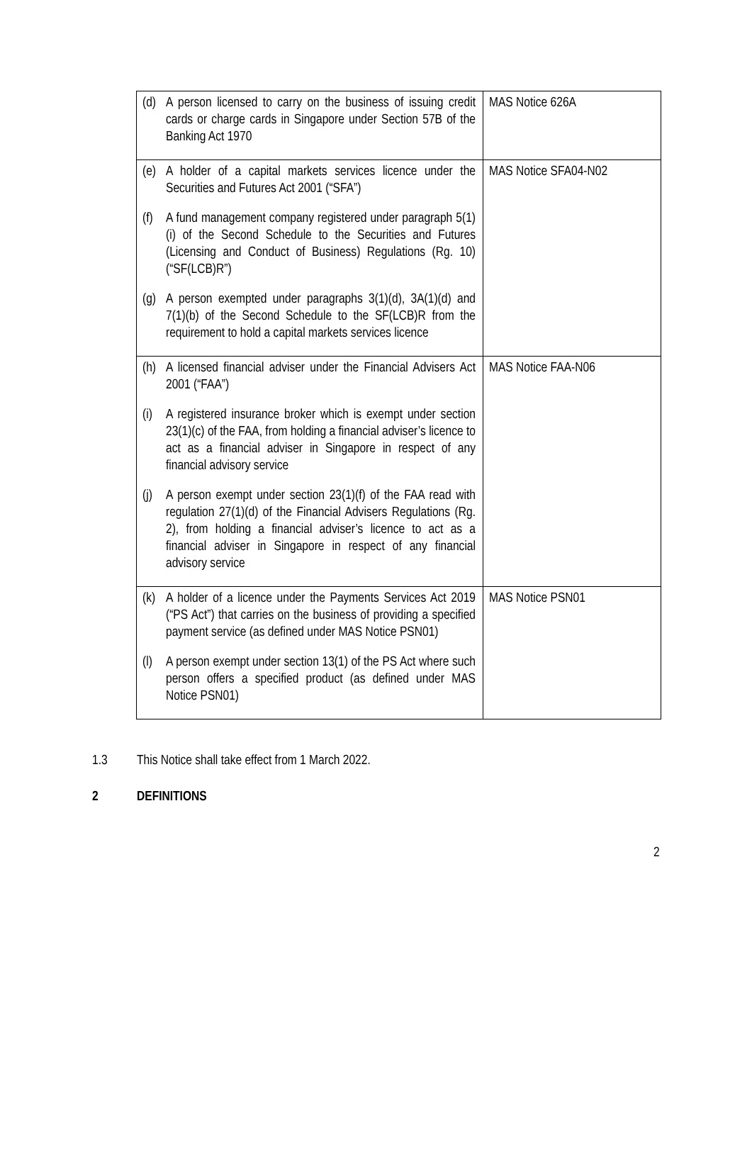| (d) A person licensed to carry on the business of issuing credit cards or charge cards in Singapore under Section 57B of the Banking Act 1970 | MAS Notice 626A |
| (e) A holder of a capital markets services licence under the Securities and Futures Act 2001 (“SFA”) (f) A fund management company registered under paragraph 5(1)(i) of the Second Schedule to the Securities and Futures (Licensing and Conduct of Business) Regulations (Rg. 10) (“SF(LCB)R”) (g) A person exempted under paragraphs 3(1)(d), 3A(1)(d) and 7(1)(b) of the Second Schedule to the SF(LCB)R from the requirement to hold a capital markets services licence | MAS Notice SFA04-N02 |
| (h) A licensed financial adviser under the Financial Advisers Act 2001 (“FAA”) (i) A registered insurance broker which is exempt under section 23(1)(c) of the FAA, from holding a financial adviser’s licence to act as a financial adviser in Singapore in respect of any financial advisory service (j) A person exempt under section 23(1)(f) of the FAA read with regulation 27(1)(d) of the Financial Advisers Regulations (Rg. 2), from holding a financial adviser’s licence to act as a financial adviser in Singapore in respect of any financial advisory service | MAS Notice FAA-N06 |
| (k) A holder of a licence under the Payments Services Act 2019 (“PS Act”) that carries on the business of providing a specified payment service (as defined under MAS Notice PSN01) (l) A person exempt under section 13(1) of the PS Act where such person offers a specified product (as defined under MAS Notice PSN01) | MAS Notice PSN01 |
1.3 This Notice shall take effect from 1 March 2022.
2 DEFINITIONS
2